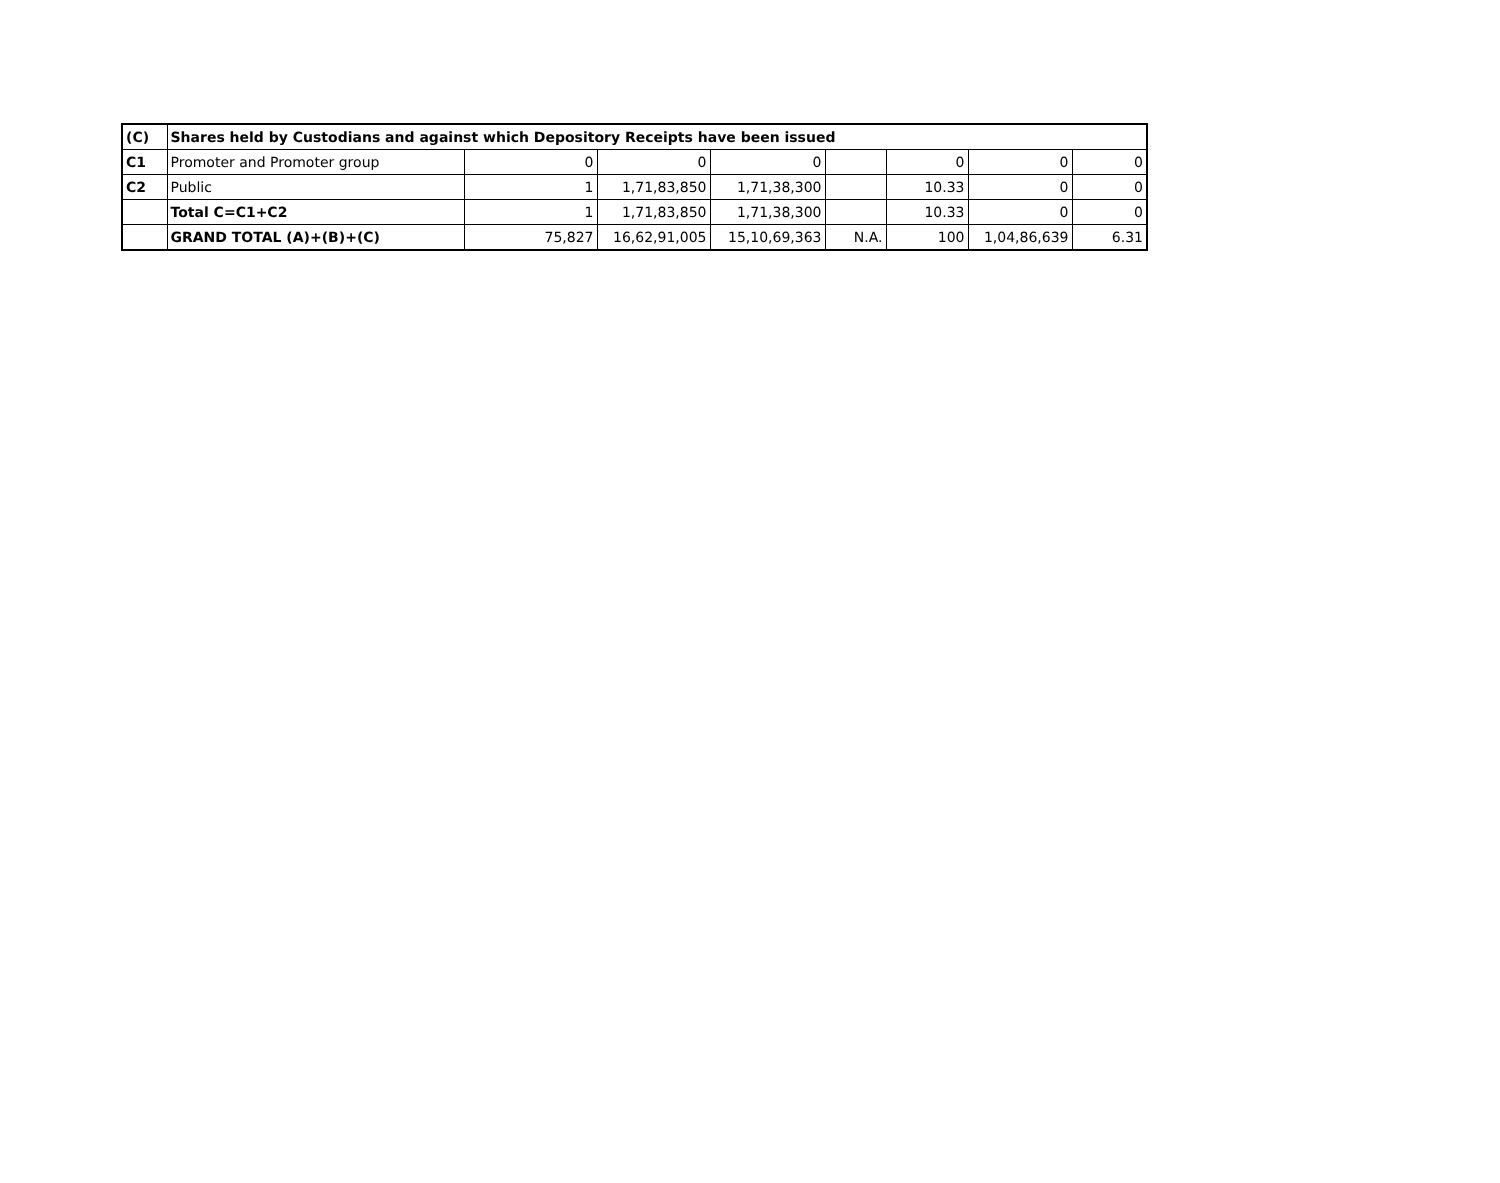| (C) | Shares held by Custodians and against which Depository Receipts have been issued | | | | | | | |
| C1 | Promoter and Promoter group | 0 | 0 | 0 | | 0 | 0 | 0 |
| C2 | Public | 1 | 1,71,83,850 | 1,71,38,300 | | 10.33 | 0 | 0 |
| | Total C=C1+C2 | 1 | 1,71,83,850 | 1,71,38,300 | | 10.33 | 0 | 0 |
| | GRAND TOTAL (A)+(B)+(C) | 75,827 | 16,62,91,005 | 15,10,69,363 | N.A. | 100 | 1,04,86,639 | 6.31 |